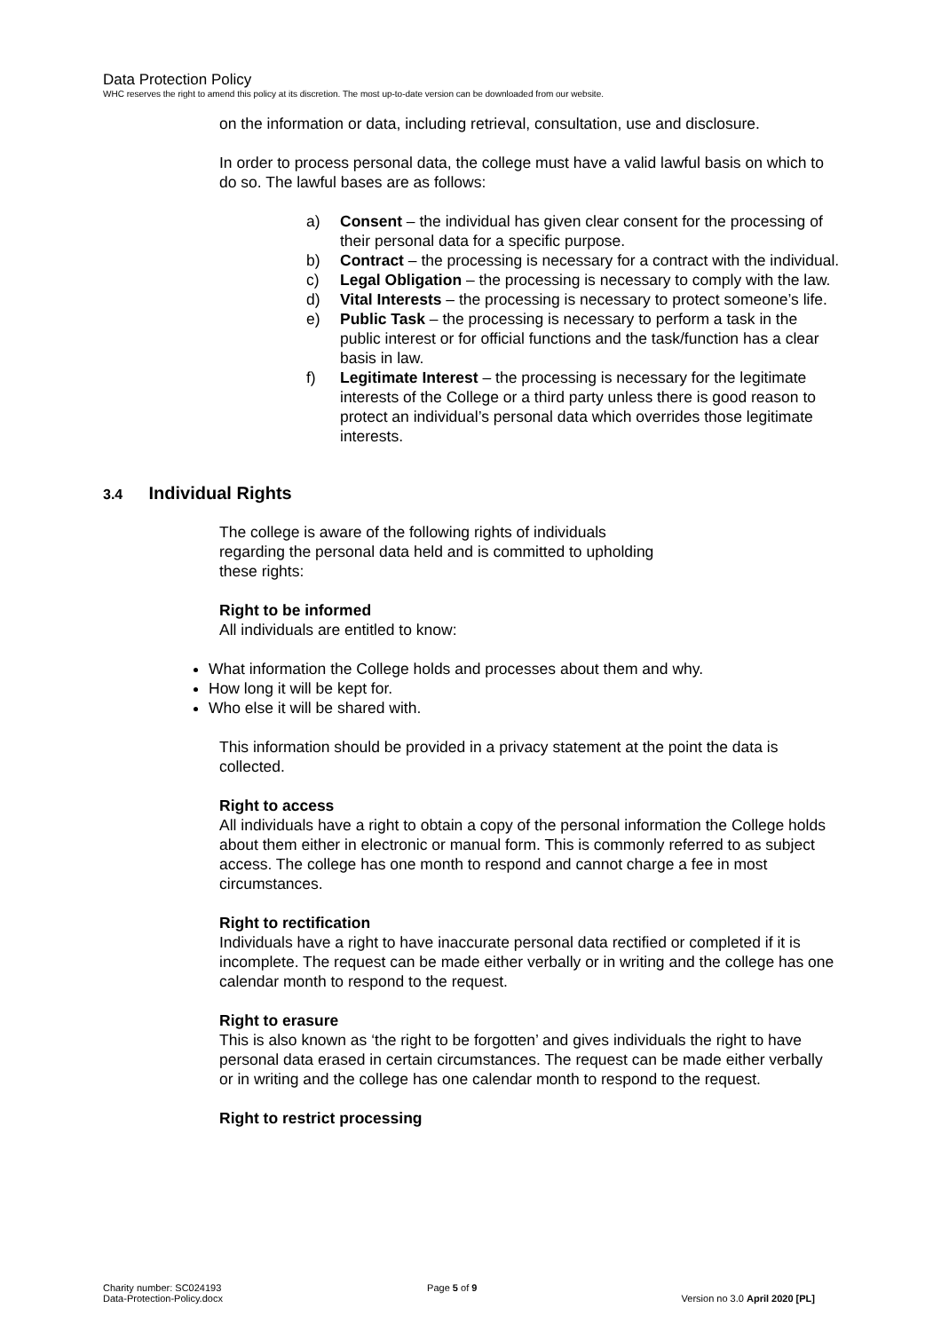Data Protection Policy
WHC reserves the right to amend this policy at its discretion. The most up-to-date version can be downloaded from our website.
on the information or data, including retrieval, consultation, use and disclosure.
In order to process personal data, the college must have a valid lawful basis on which to do so. The lawful bases are as follows:
a) Consent – the individual has given clear consent for the processing of their personal data for a specific purpose.
b) Contract – the processing is necessary for a contract with the individual.
c) Legal Obligation – the processing is necessary to comply with the law.
d) Vital Interests – the processing is necessary to protect someone’s life.
e) Public Task – the processing is necessary to perform a task in the public interest or for official functions and the task/function has a clear basis in law.
f) Legitimate Interest – the processing is necessary for the legitimate interests of the College or a third party unless there is good reason to protect an individual’s personal data which overrides those legitimate interests.
3.4 Individual Rights
The college is aware of the following rights of individuals regarding the personal data held and is committed to upholding these rights:
Right to be informed
All individuals are entitled to know:
What information the College holds and processes about them and why.
How long it will be kept for.
Who else it will be shared with.
This information should be provided in a privacy statement at the point the data is collected.
Right to access
All individuals have a right to obtain a copy of the personal information the College holds about them either in electronic or manual form. This is commonly referred to as subject access. The college has one month to respond and cannot charge a fee in most circumstances.
Right to rectification
Individuals have a right to have inaccurate personal data rectified or completed if it is incomplete. The request can be made either verbally or in writing and the college has one calendar month to respond to the request.
Right to erasure
This is also known as ‘the right to be forgotten’ and gives individuals the right to have personal data erased in certain circumstances. The request can be made either verbally or in writing and the college has one calendar month to respond to the request.
Right to restrict processing
Charity number: SC024193
Data-Protection-Policy.docx
Page 5 of 9
Version no 3.0 April 2020 [PL]